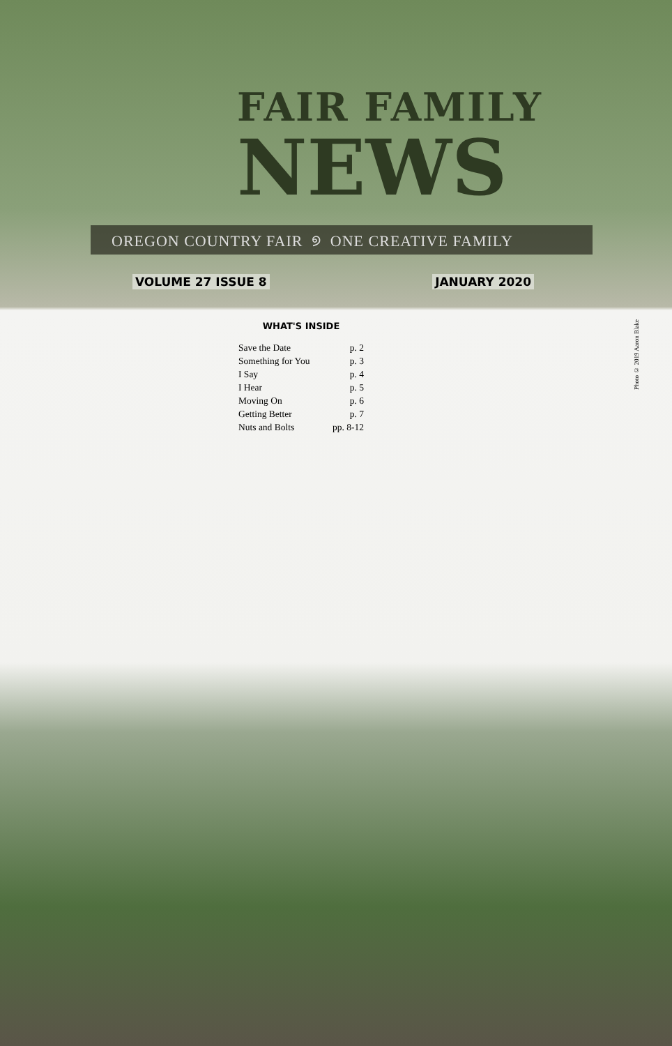FAIR FAMILY
NEWS
OREGON COUNTRY FAIR ୭ ONE CREATIVE FAMILY
VOLUME 27 ISSUE 8 JANUARY 2020
WHAT'S INSIDE
Save the Date p. 2
Something for You p. 3
I Say p. 4
I Hear p. 5
Moving On p. 6
Getting Better p. 7
Nuts and Bolts pp. 8-12
Photo © 2019 Aaron Blake